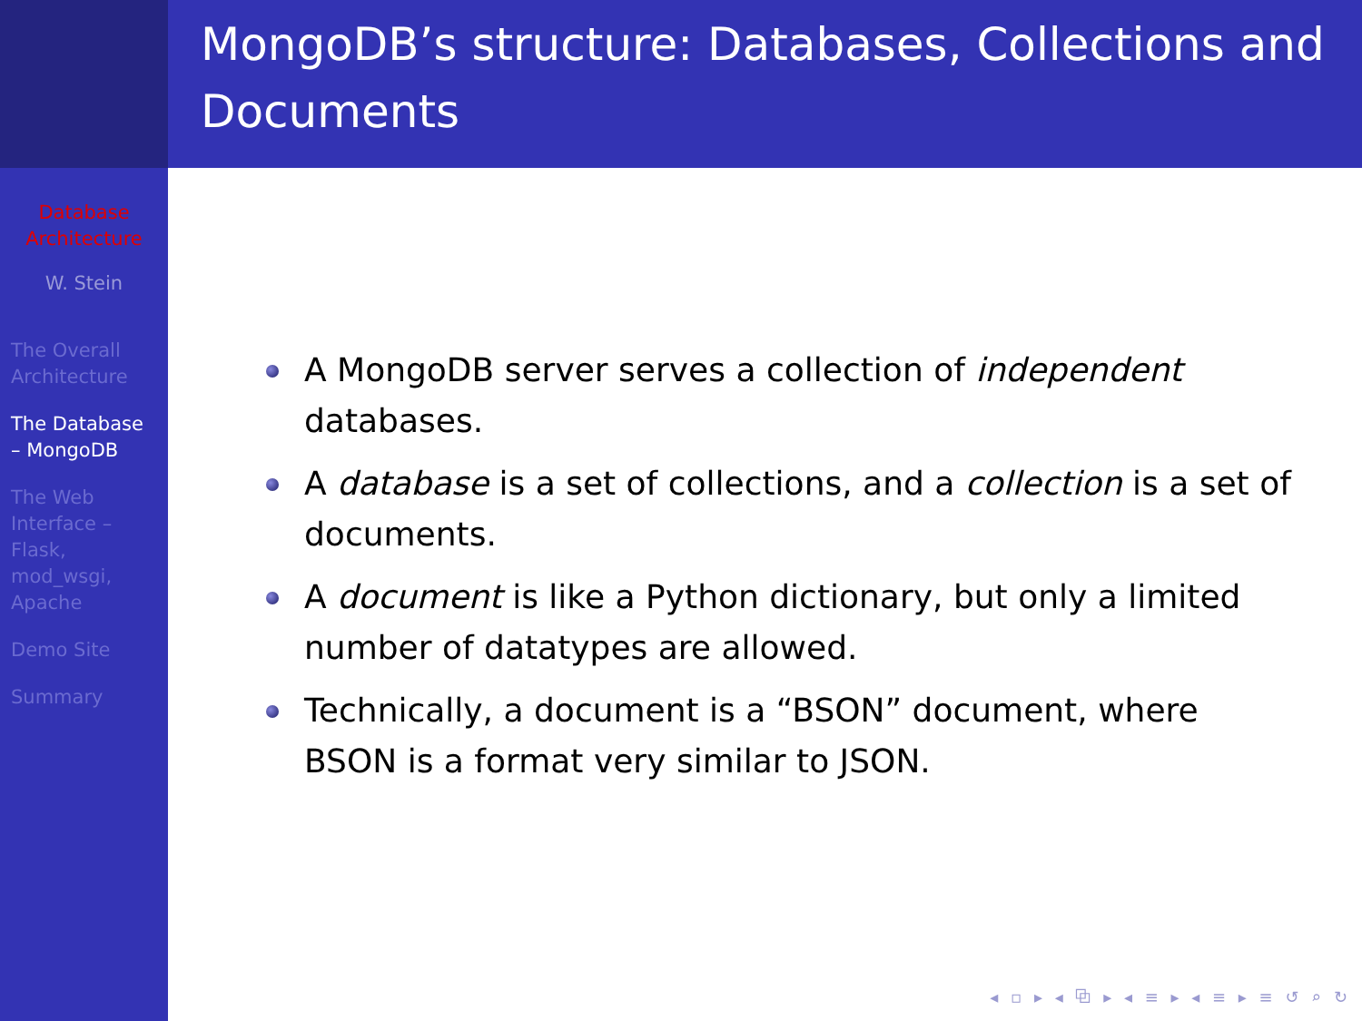Database Architecture
W. Stein
The Overall Architecture
The Database – MongoDB
The Web Interface – Flask, mod_wsgi, Apache
Demo Site
Summary
MongoDB’s structure: Databases, Collections and Documents
A MongoDB server serves a collection of independent databases.
A database is a set of collections, and a collection is a set of documents.
A document is like a Python dictionary, but only a limited number of datatypes are allowed.
Technically, a document is a “BSON” document, where BSON is a format very similar to JSON.
◂ ▫ ▸ ◂ ⧉ ▸ ◂ ≡ ▸ ◂ ≡ ▸ ≡ ↺ ⌕ ↻